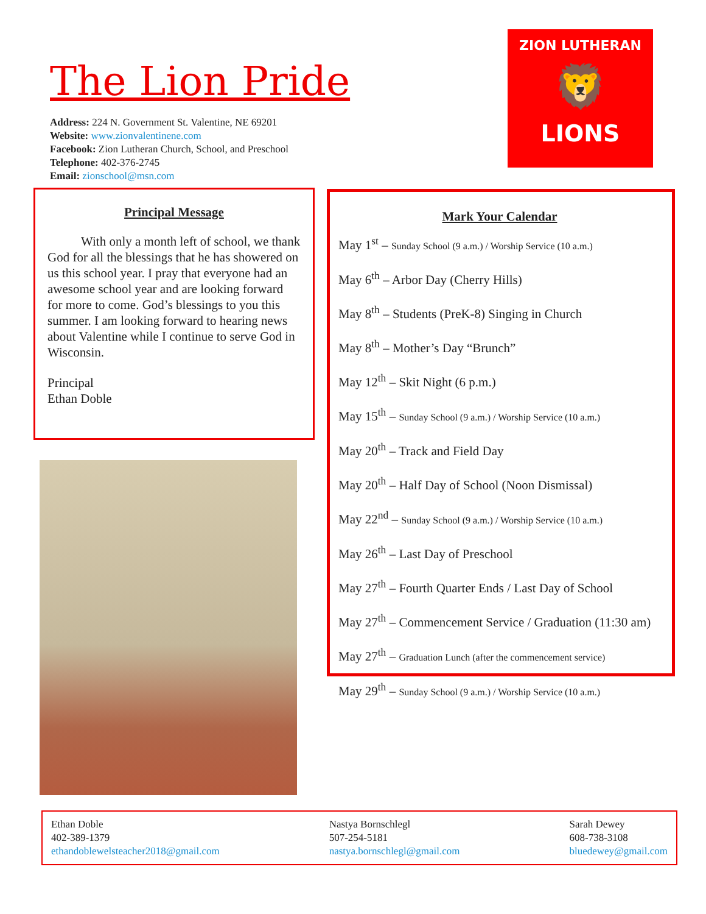The Lion Pride
Address: 224 N. Government St. Valentine, NE 69201
Website: www.zionvalentinene.com
Facebook: Zion Lutheran Church, School, and Preschool
Telephone: 402-376-2745
Email: zionschool@msn.com
ZION LUTHERAN
🦁
LIONS
Principal Message
With only a month left of school, we thank God for all the blessings that he has showered on us this school year. I pray that everyone had an awesome school year and are looking forward for more to come. God’s blessings to you this summer. I am looking forward to hearing news about Valentine while I continue to serve God in Wisconsin.
Principal
Ethan Doble
Mark Your Calendar
May 1<sup>st</sup> – Sunday School (9 a.m.) / Worship Service (10 a.m.)
May 6<sup>th</sup> – Arbor Day (Cherry Hills)
May 8<sup>th</sup> – Students (PreK-8) Singing in Church
May 8<sup>th</sup> – Mother’s Day “Brunch”
May 12<sup>th</sup> – Skit Night (6 p.m.)
May 15<sup>th</sup> – Sunday School (9 a.m.) / Worship Service (10 a.m.)
May 20<sup>th</sup> – Track and Field Day
May 20<sup>th</sup> – Half Day of School (Noon Dismissal)
May 22<sup>nd</sup> – Sunday School (9 a.m.) / Worship Service (10 a.m.)
May 26<sup>th</sup> – Last Day of Preschool
May 27<sup>th</sup> – Fourth Quarter Ends / Last Day of School
May 27<sup>th</sup> – Commencement Service / Graduation (11:30 am)
May 27<sup>th</sup> – Graduation Lunch (after the commencement service)
May 29<sup>th</sup> – Sunday School (9 a.m.) / Worship Service (10 a.m.)
Ethan Doble
402-389-1379
ethandoblewelsteacher2018@gmail.com
Nastya Bornschlegl
507-254-5181
nastya.bornschlegl@gmail.com
Sarah Dewey
608-738-3108
bluedewey@gmail.com